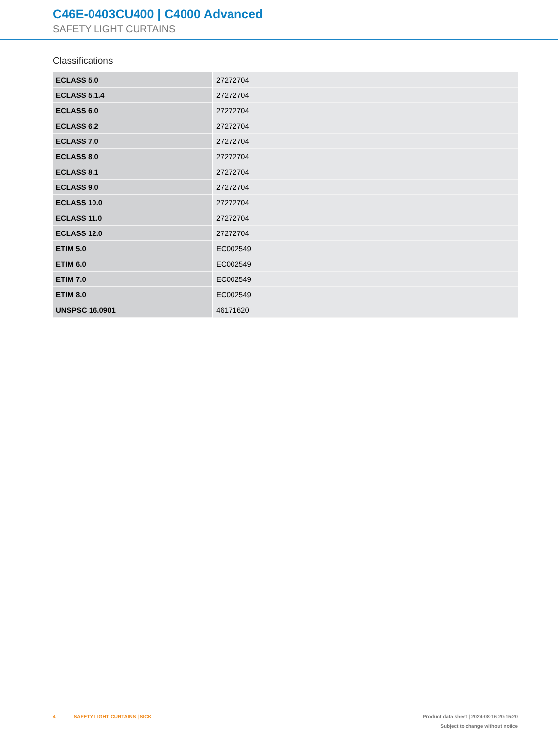C46E-0403CU400 | C4000 Advanced
SAFETY LIGHT CURTAINS
Classifications
| ECLASS 5.0 | 27272704 |
| ECLASS 5.1.4 | 27272704 |
| ECLASS 6.0 | 27272704 |
| ECLASS 6.2 | 27272704 |
| ECLASS 7.0 | 27272704 |
| ECLASS 8.0 | 27272704 |
| ECLASS 8.1 | 27272704 |
| ECLASS 9.0 | 27272704 |
| ECLASS 10.0 | 27272704 |
| ECLASS 11.0 | 27272704 |
| ECLASS 12.0 | 27272704 |
| ETIM 5.0 | EC002549 |
| ETIM 6.0 | EC002549 |
| ETIM 7.0 | EC002549 |
| ETIM 8.0 | EC002549 |
| UNSPSC 16.0901 | 46171620 |
4 SAFETY LIGHT CURTAINS | SICK
Product data sheet | 2024-08-16 20:15:20
Subject to change without notice